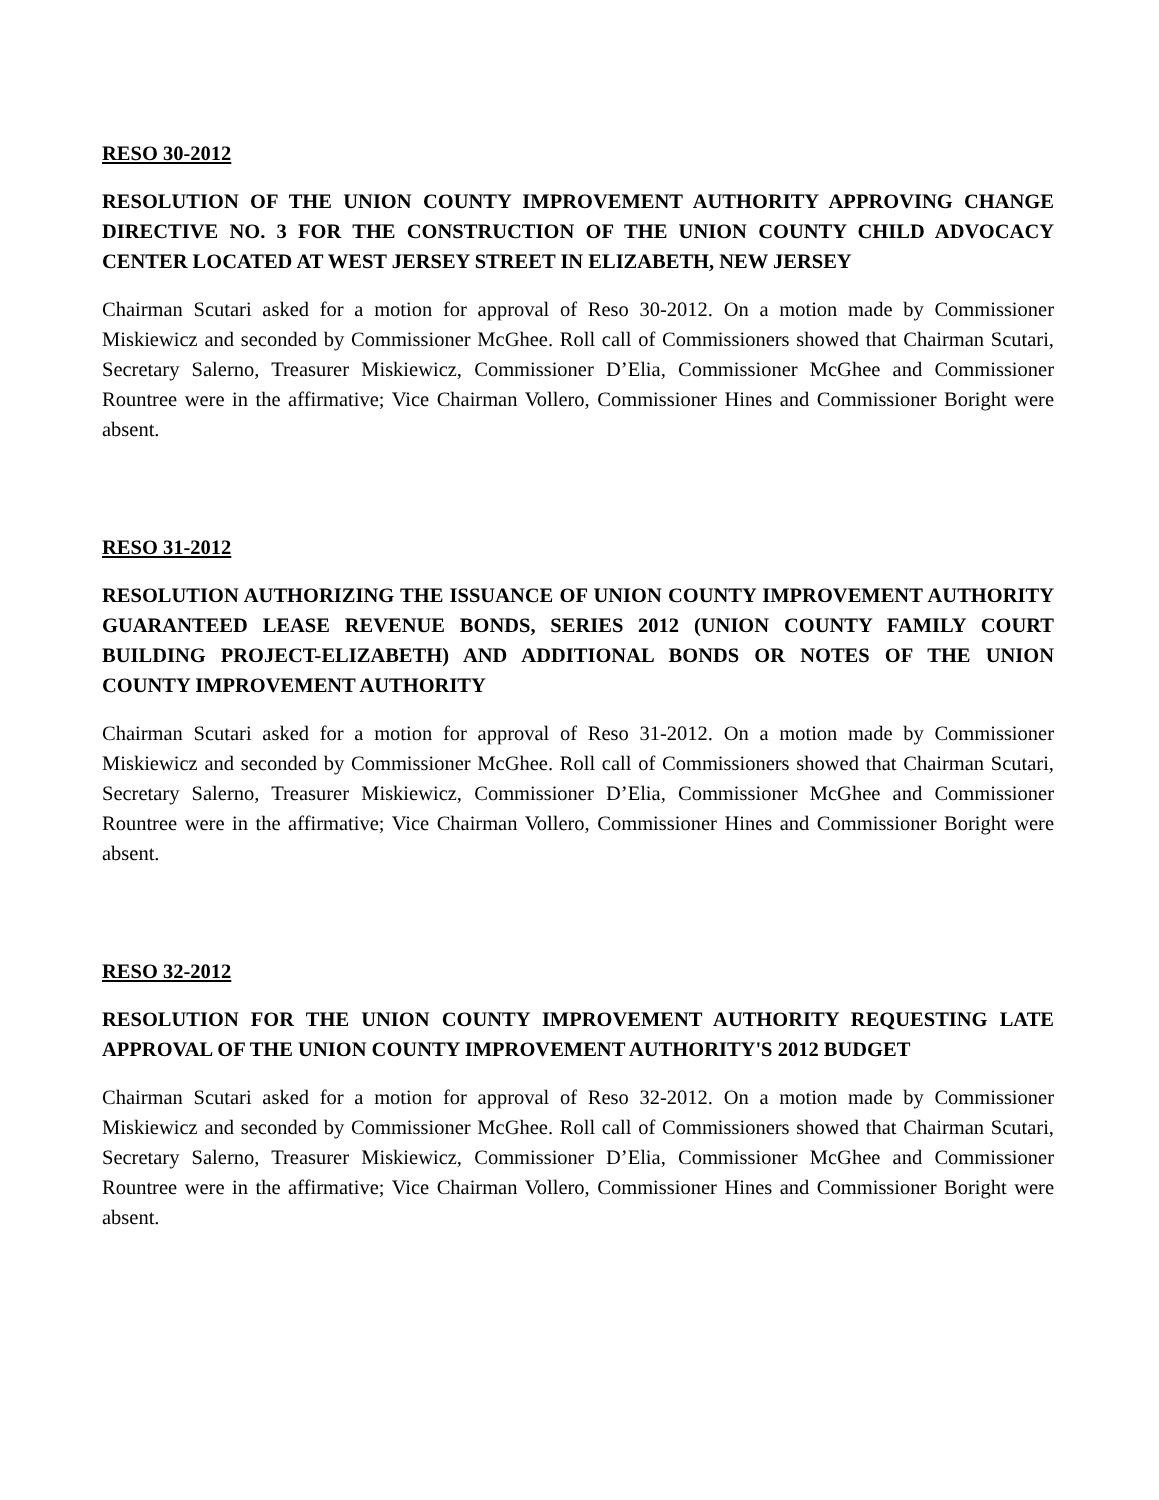RESO 30-2012
RESOLUTION OF THE UNION COUNTY IMPROVEMENT AUTHORITY APPROVING CHANGE DIRECTIVE NO. 3 FOR THE CONSTRUCTION OF THE UNION COUNTY CHILD ADVOCACY CENTER LOCATED AT WEST JERSEY STREET IN ELIZABETH, NEW JERSEY
Chairman Scutari asked for a motion for approval of Reso 30-2012. On a motion made by Commissioner Miskiewicz and seconded by Commissioner McGhee. Roll call of Commissioners showed that Chairman Scutari, Secretary Salerno, Treasurer Miskiewicz, Commissioner D’Elia, Commissioner McGhee and Commissioner Rountree were in the affirmative; Vice Chairman Vollero, Commissioner Hines and Commissioner Boright were absent.
RESO 31-2012
RESOLUTION AUTHORIZING THE ISSUANCE OF UNION COUNTY IMPROVEMENT AUTHORITY GUARANTEED LEASE REVENUE BONDS, SERIES 2012 (UNION COUNTY FAMILY COURT BUILDING PROJECT-ELIZABETH) AND ADDITIONAL BONDS OR NOTES OF THE UNION COUNTY IMPROVEMENT AUTHORITY
Chairman Scutari asked for a motion for approval of Reso 31-2012. On a motion made by Commissioner Miskiewicz and seconded by Commissioner McGhee. Roll call of Commissioners showed that Chairman Scutari, Secretary Salerno, Treasurer Miskiewicz, Commissioner D’Elia, Commissioner McGhee and Commissioner Rountree were in the affirmative; Vice Chairman Vollero, Commissioner Hines and Commissioner Boright were absent.
RESO 32-2012
RESOLUTION FOR THE UNION COUNTY IMPROVEMENT AUTHORITY REQUESTING LATE APPROVAL OF THE UNION COUNTY IMPROVEMENT AUTHORITY'S 2012 BUDGET
Chairman Scutari asked for a motion for approval of Reso 32-2012. On a motion made by Commissioner Miskiewicz and seconded by Commissioner McGhee. Roll call of Commissioners showed that Chairman Scutari, Secretary Salerno, Treasurer Miskiewicz, Commissioner D’Elia, Commissioner McGhee and Commissioner Rountree were in the affirmative; Vice Chairman Vollero, Commissioner Hines and Commissioner Boright were absent.